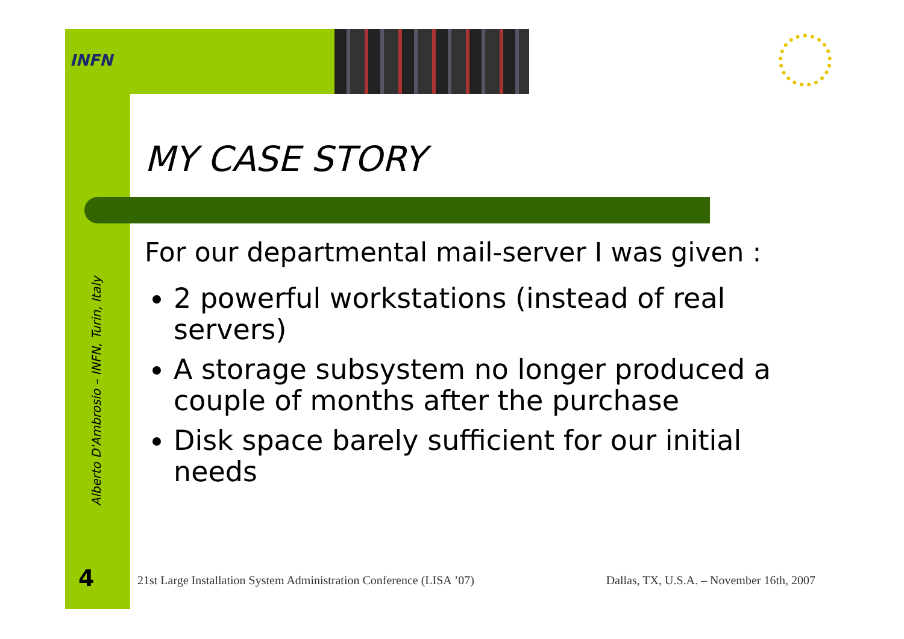INFN
Alberto D'Ambrosio – INFN, Turin, Italy
4
MY CASE STORY
For our departmental mail-server I was given :
2 powerful workstations (instead of real servers)
A storage subsystem no longer produced a couple of months after the purchase
Disk space barely sufficient for our initial needs
21st Large Installation System Administration Conference (LISA ’07) Dallas, TX, U.S.A. – November 16th, 2007